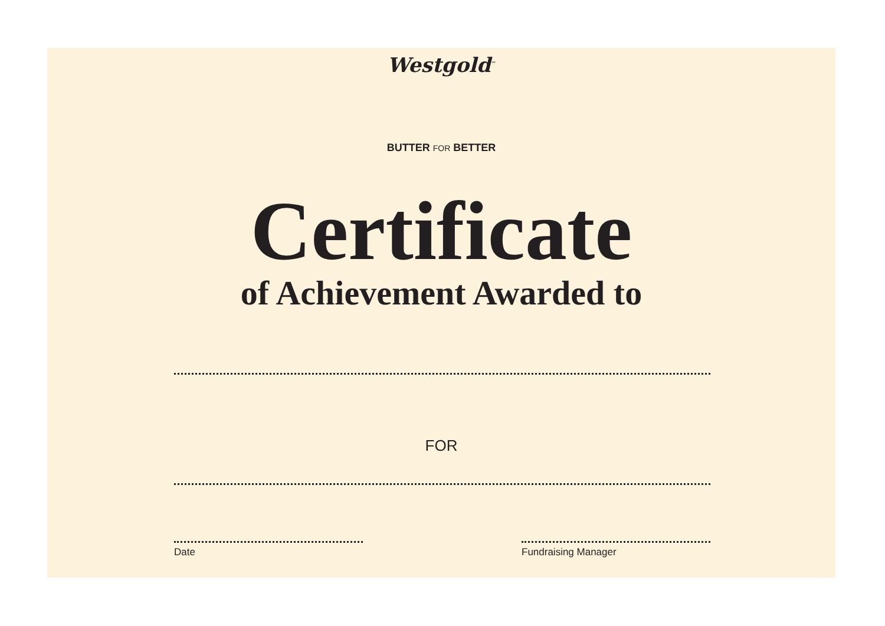Westgold<sup>™</sup>
BUTTER FOR BETTER
Certificate
of Achievement Awarded to
FOR
Date Fundraising Manager